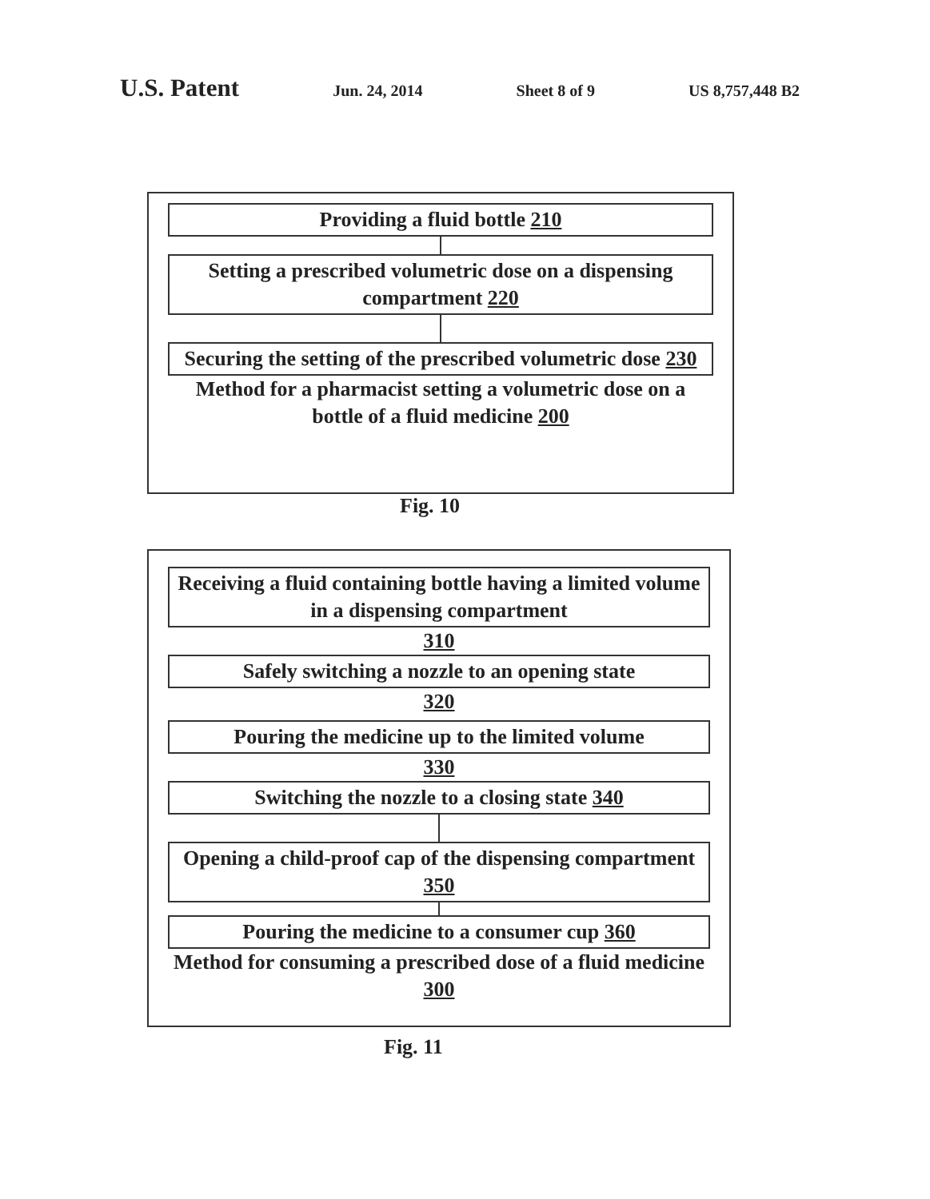U.S. Patent Jun. 24, 2014 Sheet 8 of 9 US 8,757,448 B2
Providing a fluid bottle 210
Setting a prescribed volumetric dose on a dispensing compartment 220
Securing the setting of the prescribed volumetric dose 230
Method for a pharmacist setting a volumetric dose on a bottle of a fluid medicine 200
Fig. 10
Receiving a fluid containing bottle having a limited volume in a dispensing compartment
310
Safely switching a nozzle to an opening state
320
Pouring the medicine up to the limited volume
330
Switching the nozzle to a closing state 340
Opening a child-proof cap of the dispensing compartment 350
Pouring the medicine to a consumer cup 360
Method for consuming a prescribed dose of a fluid medicine 300
Fig. 11